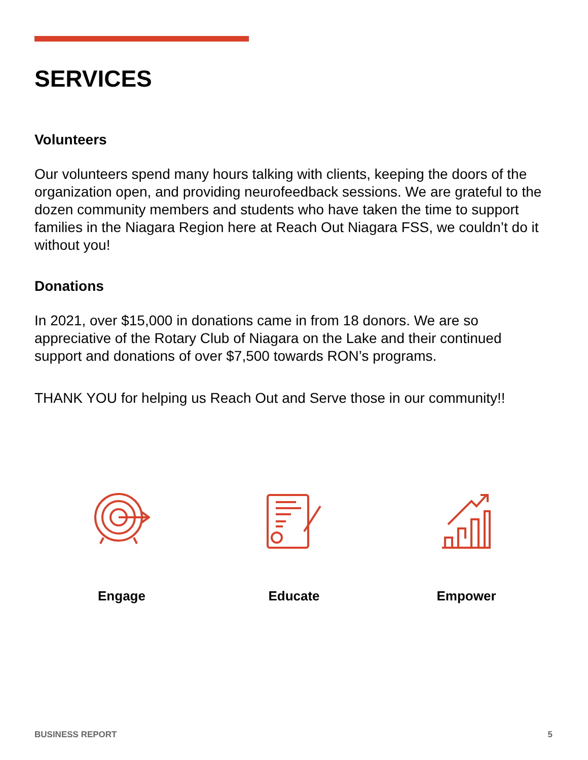SERVICES
Volunteers
Our volunteers spend many hours talking with clients, keeping the doors of the organization open, and providing neurofeedback sessions. We are grateful to the dozen community members and students who have taken the time to support families in the Niagara Region here at Reach Out Niagara FSS, we couldn’t do it without you!
Donations
In 2021, over $15,000 in donations came in from 18 donors. We are so appreciative of the Rotary Club of Niagara on the Lake and their continued support and donations of over $7,500 towards RON’s programs.
THANK YOU for helping us Reach Out and Serve those in our community!!
Engage Educate Empower
BUSINESS REPORT 5